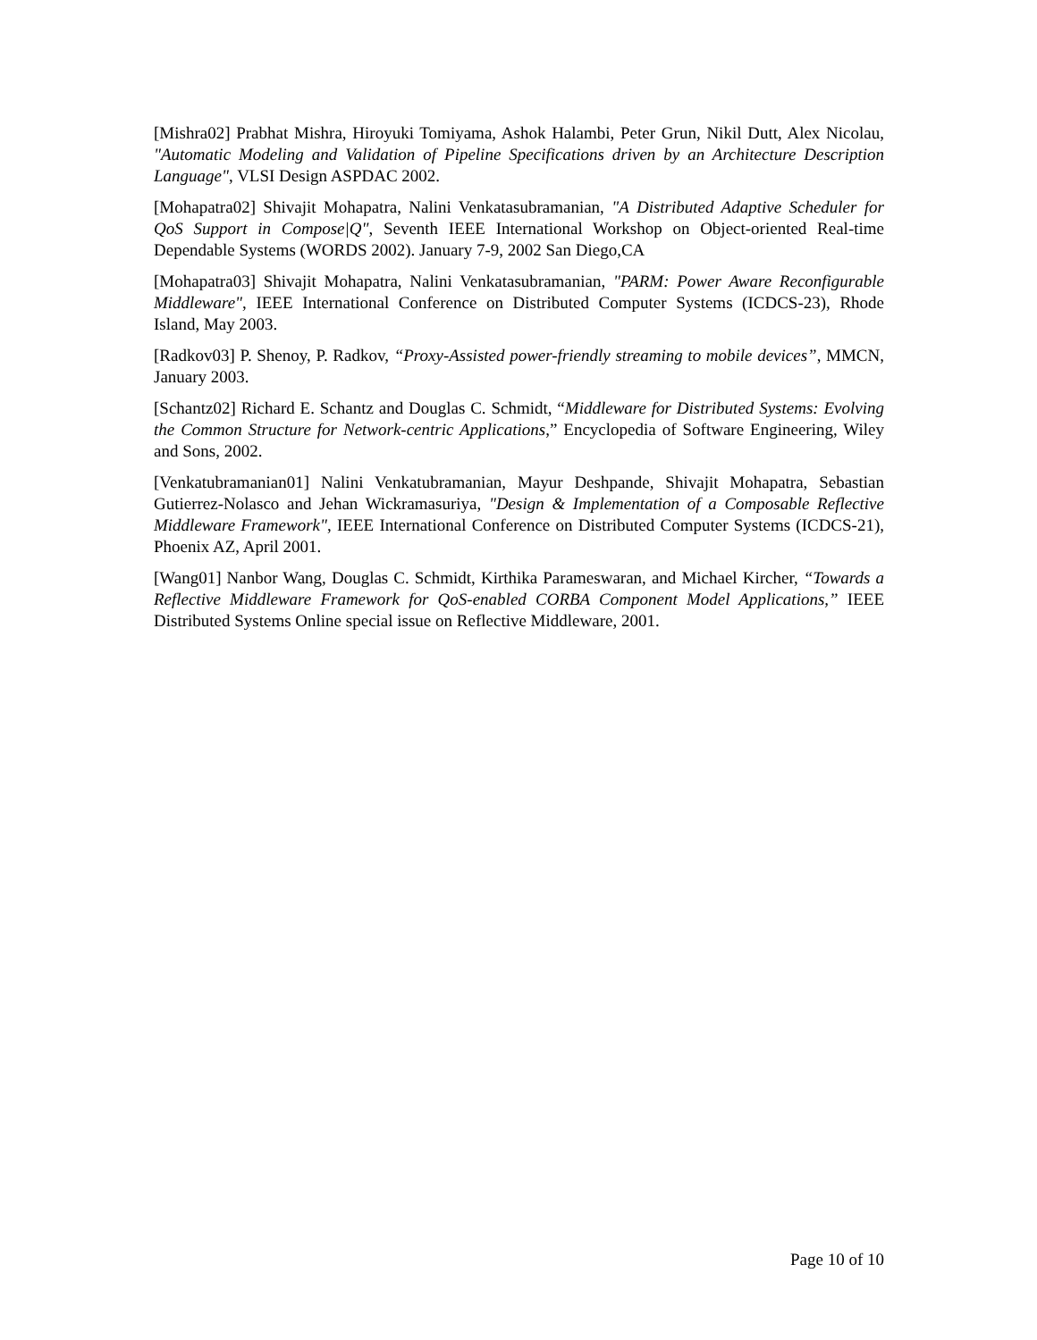[Mishra02] Prabhat Mishra, Hiroyuki Tomiyama, Ashok Halambi, Peter Grun, Nikil Dutt, Alex Nicolau, "Automatic Modeling and Validation of Pipeline Specifications driven by an Architecture Description Language", VLSI Design ASPDAC 2002.
[Mohapatra02] Shivajit Mohapatra, Nalini Venkatasubramanian, "A Distributed Adaptive Scheduler for QoS Support in Compose|Q", Seventh IEEE International Workshop on Object-oriented Real-time Dependable Systems (WORDS 2002). January 7-9, 2002 San Diego,CA
[Mohapatra03] Shivajit Mohapatra, Nalini Venkatasubramanian, "PARM: Power Aware Reconfigurable Middleware", IEEE International Conference on Distributed Computer Systems (ICDCS-23), Rhode Island, May 2003.
[Radkov03] P. Shenoy, P. Radkov, “Proxy-Assisted power-friendly streaming to mobile devices”, MMCN, January 2003.
[Schantz02] Richard E. Schantz and Douglas C. Schmidt, “Middleware for Distributed Systems: Evolving the Common Structure for Network-centric Applications,” Encyclopedia of Software Engineering, Wiley and Sons, 2002.
[Venkatubramanian01] Nalini Venkatubramanian, Mayur Deshpande, Shivajit Mohapatra, Sebastian Gutierrez-Nolasco and Jehan Wickramasuriya, "Design & Implementation of a Composable Reflective Middleware Framework", IEEE International Conference on Distributed Computer Systems (ICDCS-21), Phoenix AZ, April 2001.
[Wang01] Nanbor Wang, Douglas C. Schmidt, Kirthika Parameswaran, and Michael Kircher, “Towards a Reflective Middleware Framework for QoS-enabled CORBA Component Model Applications,” IEEE Distributed Systems Online special issue on Reflective Middleware, 2001.
Page 10 of 10